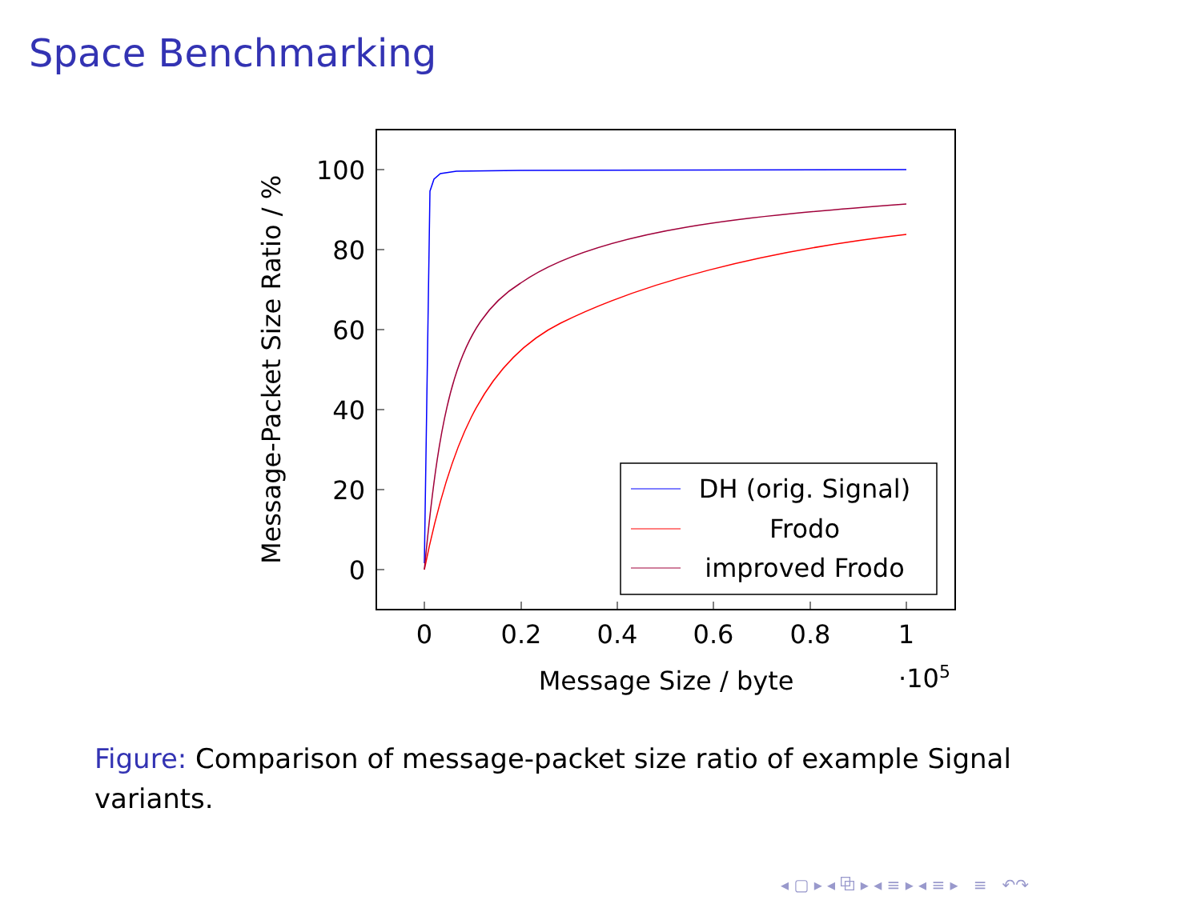Space Benchmarking
0
20
40
60
80
100
0
0.2
0.4
0.6
0.8
1
Message Size / byte
·105
Message-Packet Size Ratio / %
DH (orig. Signal)
Frodo
improved Frodo
Figure: Comparison of message-packet size ratio of example Signal variants.
◂ ▢ ▸ ◂ ⧉ ▸ ◂ ≡ ▸ ◂ ≡ ▸ ≡ ↶↷